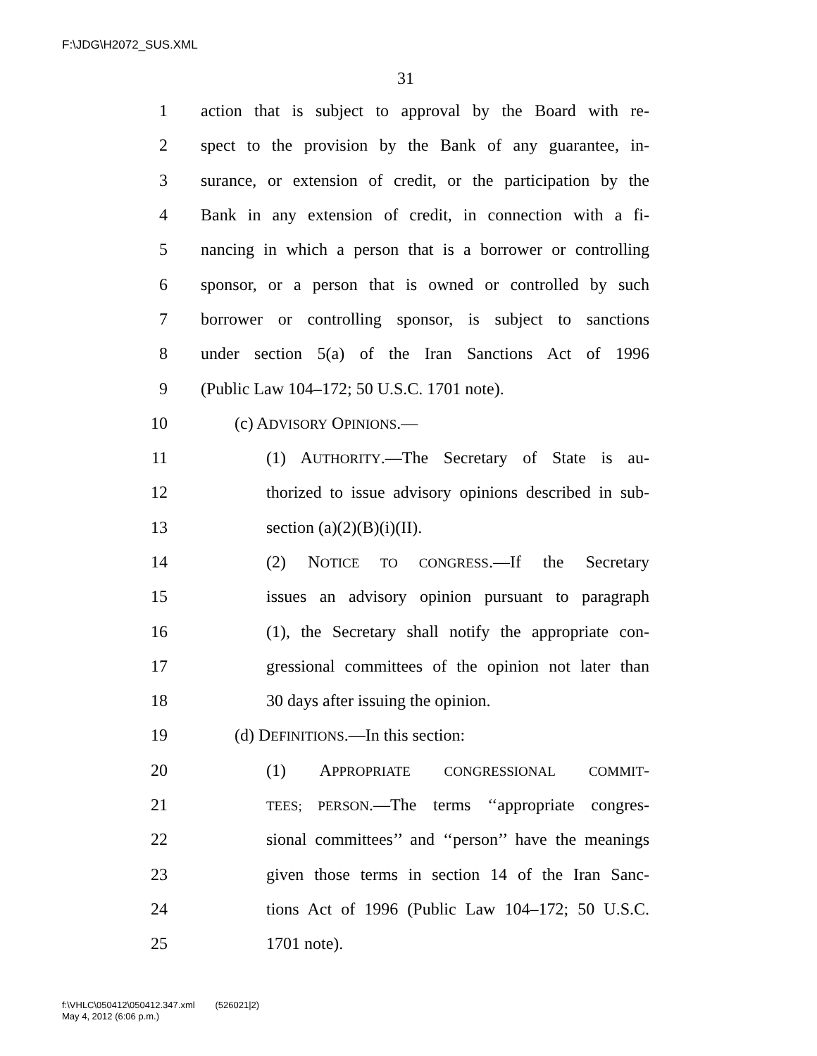F:\JDG\H2072_SUS.XML
31
1 action that is subject to approval by the Board with re-
2 spect to the provision by the Bank of any guarantee, in-
3 surance, or extension of credit, or the participation by the
4 Bank in any extension of credit, in connection with a fi-
5 nancing in which a person that is a borrower or controlling
6 sponsor, or a person that is owned or controlled by such
7 borrower or controlling sponsor, is subject to sanctions
8 under section 5(a) of the Iran Sanctions Act of 1996
9 (Public Law 104–172; 50 U.S.C. 1701 note).
10 (c) ADVISORY OPINIONS.—
11 (1) AUTHORITY.—The Secretary of State is au-
12 thorized to issue advisory opinions described in sub-
13 section (a)(2)(B)(i)(II).
14 (2) NOTICE TO CONGRESS.—If the Secretary
15 issues an advisory opinion pursuant to paragraph
16 (1), the Secretary shall notify the appropriate con-
17 gressional committees of the opinion not later than
18 30 days after issuing the opinion.
19 (d) DEFINITIONS.—In this section:
20 (1) APPROPRIATE CONGRESSIONAL COMMIT-
21 TEES; PERSON.—The terms ‘‘appropriate congres-
22 sional committees’’ and ‘‘person’’ have the meanings
23 given those terms in section 14 of the Iran Sanc-
24 tions Act of 1996 (Public Law 104–172; 50 U.S.C.
25 1701 note).
f:\VHLC\050412\050412.347.xml (526021|2)
May 4, 2012 (6:06 p.m.)